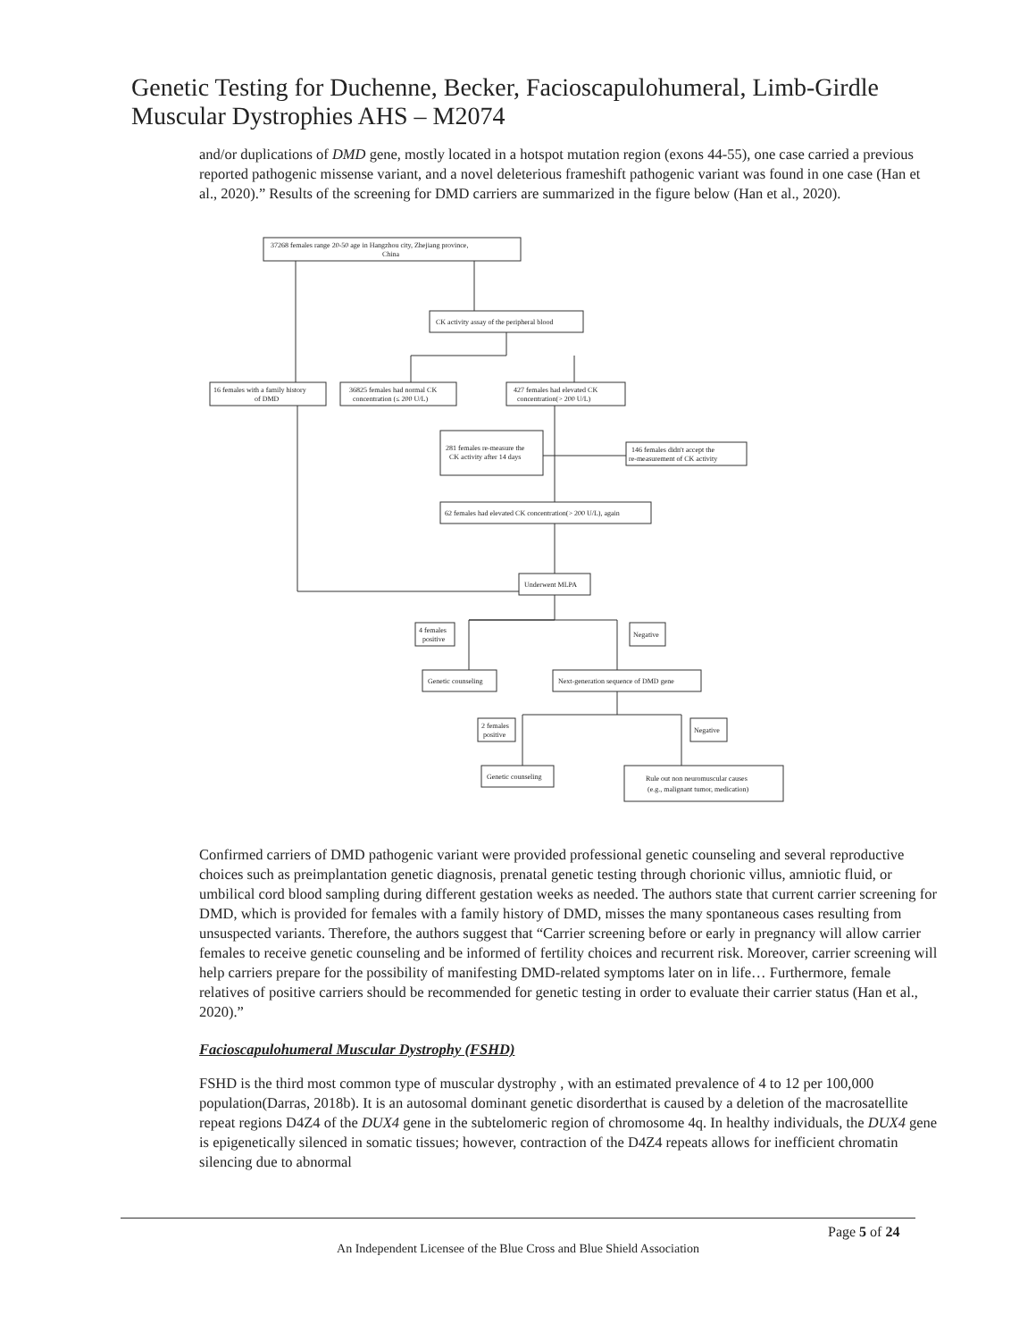Genetic Testing for Duchenne, Becker, Facioscapulohumeral, Limb-Girdle Muscular Dystrophies AHS – M2074
and/or duplications of DMD gene, mostly located in a hotspot mutation region (exons 44-55), one case carried a previous reported pathogenic missense variant, and a novel deleterious frameshift pathogenic variant was found in one case (Han et al., 2020).” Results of the screening for DMD carriers are summarized in the figure below (Han et al., 2020).
37268 females range 20-50 age in Hangzhou city, Zhejiang province,
China
CK activity assay of the peripheral blood
16 females with a family history
of DMD
36825 females had normal CK
concentration (≤ 200 U/L)
427 females had elevated CK
concentration(> 200 U/L)
281 females re-measure the
CK activity after 14 days
146 females didn't accept the
re-measurement of CK activity
62 females had elevated CK concentration(> 200 U/L), again
Underwent MLPA
4 females
positive
Negative
Genetic counseling
Next-generation sequence of DMD gene
2 females
positive
Negative
Genetic counseling
Rule out non neuromuscular causes
(e.g., malignant tumor, medication)
Confirmed carriers of DMD pathogenic variant were provided professional genetic counseling and several reproductive choices such as preimplantation genetic diagnosis, prenatal genetic testing through chorionic villus, amniotic fluid, or umbilical cord blood sampling during different gestation weeks as needed. The authors state that current carrier screening for DMD, which is provided for females with a family history of DMD, misses the many spontaneous cases resulting from unsuspected variants. Therefore, the authors suggest that “Carrier screening before or early in pregnancy will allow carrier females to receive genetic counseling and be informed of fertility choices and recurrent risk. Moreover, carrier screening will help carriers prepare for the possibility of manifesting DMD-related symptoms later on in life… Furthermore, female relatives of positive carriers should be recommended for genetic testing in order to evaluate their carrier status (Han et al., 2020).”
Facioscapulohumeral Muscular Dystrophy (FSHD)
FSHD is the third most common type of muscular dystrophy , with an estimated prevalence of 4 to 12 per 100,000 population(Darras, 2018b). It is an autosomal dominant genetic disorderthat is caused by a deletion of the macrosatellite repeat regions D4Z4 of the DUX4 gene in the subtelomeric region of chromosome 4q. In healthy individuals, the DUX4 gene is epigenetically silenced in somatic tissues; however, contraction of the D4Z4 repeats allows for inefficient chromatin silencing due to abnormal
Page 5 of 24
An Independent Licensee of the Blue Cross and Blue Shield Association